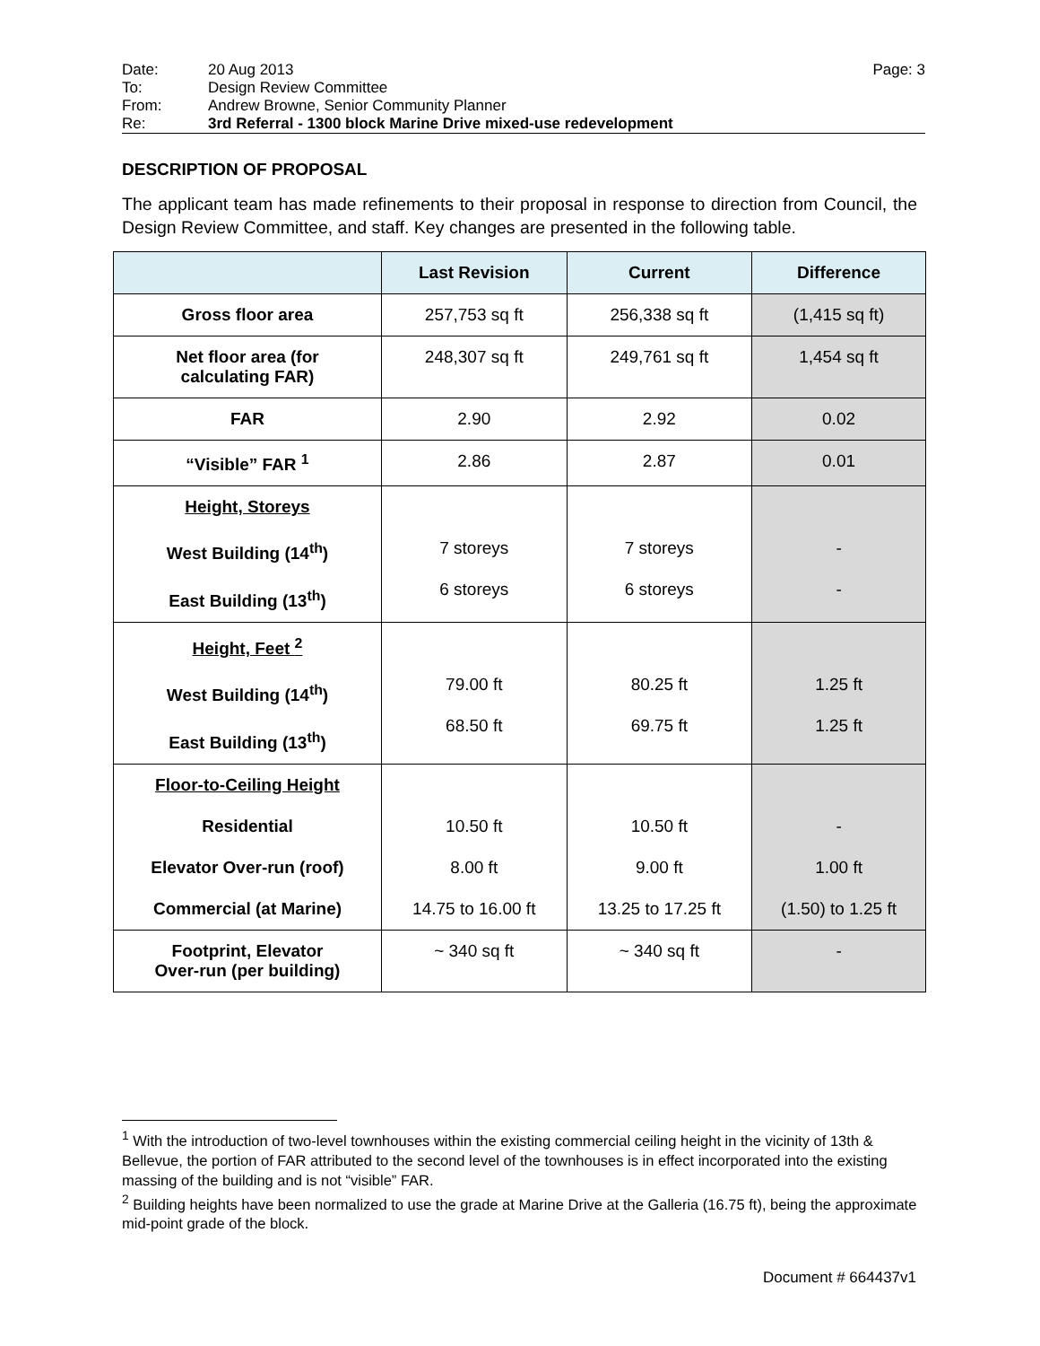Date: 20 Aug 2013 Page: 3
To: Design Review Committee
From: Andrew Browne, Senior Community Planner
Re: 3rd Referral - 1300 block Marine Drive mixed-use redevelopment
DESCRIPTION OF PROPOSAL
The applicant team has made refinements to their proposal in response to direction from Council, the Design Review Committee, and staff. Key changes are presented in the following table.
| | Last Revision | Current | Difference |
| --- | --- | --- | --- |
| Gross floor area | 257,753 sq ft | 256,338 sq ft | (1,415 sq ft) |
| Net floor area (for calculating FAR) | 248,307 sq ft | 249,761 sq ft | 1,454 sq ft |
| FAR | 2.90 | 2.92 | 0.02 |
| “Visible” FAR <sup>1</sup> | 2.86 | 2.87 | 0.01 |
| Height, Storeys West Building (14<sup>th</sup>) East Building (13<sup>th</sup>) | 7 storeys 6 storeys | 7 storeys 6 storeys | - - |
| Height, Feet <sup>2</sup> West Building (14<sup>th</sup>) East Building (13<sup>th</sup>) | 79.00 ft 68.50 ft | 80.25 ft 69.75 ft | 1.25 ft 1.25 ft |
| Floor-to-Ceiling Height Residential Elevator Over-run (roof) Commercial (at Marine) | 10.50 ft 8.00 ft 14.75 to 16.00 ft | 10.50 ft 9.00 ft 13.25 to 17.25 ft | - 1.00 ft (1.50) to 1.25 ft |
| Footprint, Elevator Over-run (per building) | ~ 340 sq ft | ~ 340 sq ft | - |
<sup>1</sup> With the introduction of two-level townhouses within the existing commercial ceiling height in the vicinity of 13th & Bellevue, the portion of FAR attributed to the second level of the townhouses is in effect incorporated into the existing massing of the building and is not “visible” FAR.
<sup>2</sup> Building heights have been normalized to use the grade at Marine Drive at the Galleria (16.75 ft), being the approximate mid-point grade of the block.
Document # 664437v1